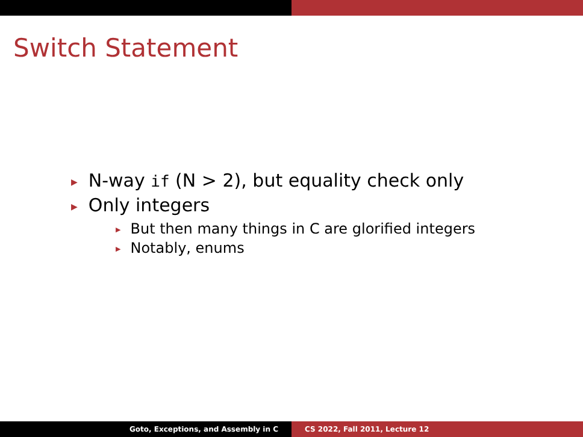Switch Statement
▶ N-way if (N > 2), but equality check only
▶ Only integers
▶ But then many things in C are glorified integers
▶ Notably, enums
Goto, Exceptions, and Assembly in C CS 2022, Fall 2011, Lecture 12